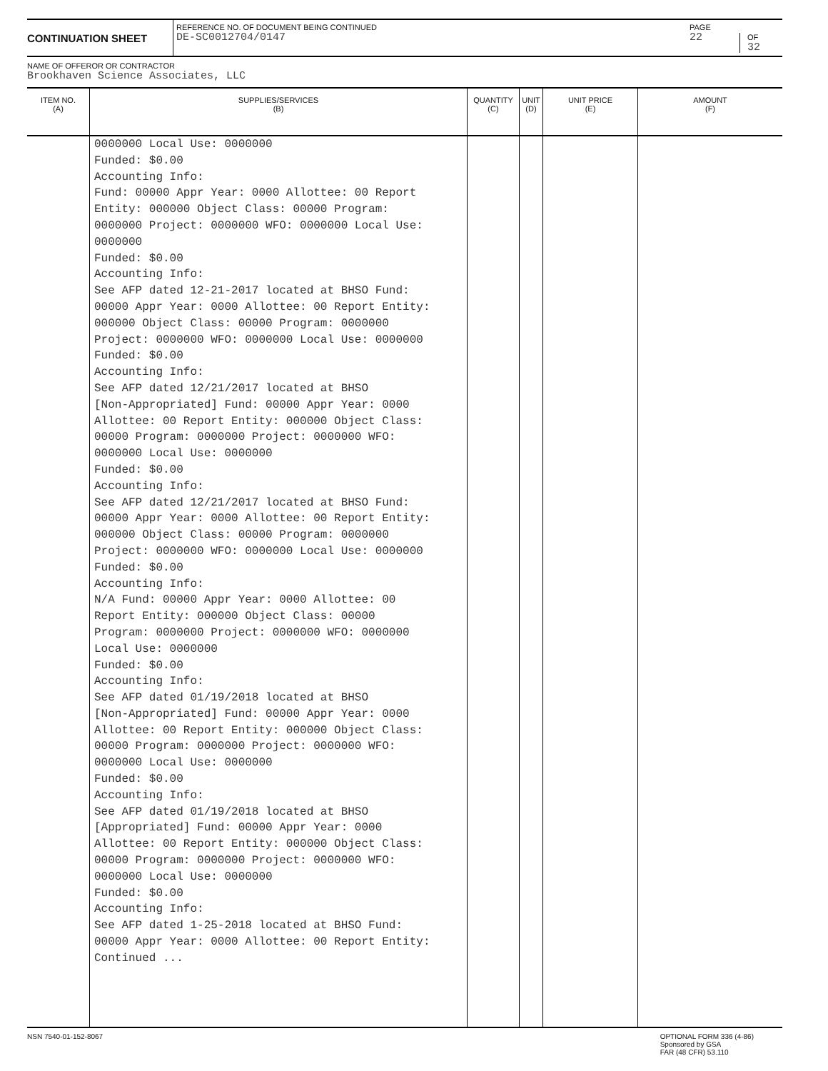CONTINUATION SHEET
REFERENCE NO. OF DOCUMENT BEING CONTINUED
DE-SC0012704/0147
PAGE
22
OF
32
NAME OF OFFEROR OR CONTRACTOR
Brookhaven Science Associates, LLC
| ITEM NO. (A) | SUPPLIES/SERVICES (B) | QUANTITY (C) | UNIT (D) | UNIT PRICE (E) | AMOUNT (F) |
| --- | --- | --- | --- | --- | --- |
| | 0000000 Local Use: 0000000 Funded: $0.00 Accounting Info: Fund: 00000 Appr Year: 0000 Allottee: 00 Report Entity: 000000 Object Class: 00000 Program: 0000000 Project: 0000000 WFO: 0000000 Local Use: 0000000 Funded: $0.00 Accounting Info: See AFP dated 12-21-2017 located at BHSO Fund: 00000 Appr Year: 0000 Allottee: 00 Report Entity: 000000 Object Class: 00000 Program: 0000000 Project: 0000000 WFO: 0000000 Local Use: 0000000 Funded: $0.00 Accounting Info: See AFP dated 12/21/2017 located at BHSO [Non-Appropriated] Fund: 00000 Appr Year: 0000 Allottee: 00 Report Entity: 000000 Object Class: 00000 Program: 0000000 Project: 0000000 WFO: 0000000 Local Use: 0000000 Funded: $0.00 Accounting Info: See AFP dated 12/21/2017 located at BHSO Fund: 00000 Appr Year: 0000 Allottee: 00 Report Entity: 000000 Object Class: 00000 Program: 0000000 Project: 0000000 WFO: 0000000 Local Use: 0000000 Funded: $0.00 Accounting Info: N/A Fund: 00000 Appr Year: 0000 Allottee: 00 Report Entity: 000000 Object Class: 00000 Program: 0000000 Project: 0000000 WFO: 0000000 Local Use: 0000000 Funded: $0.00 Accounting Info: See AFP dated 01/19/2018 located at BHSO [Non-Appropriated] Fund: 00000 Appr Year: 0000 Allottee: 00 Report Entity: 000000 Object Class: 00000 Program: 0000000 Project: 0000000 WFO: 0000000 Local Use: 0000000 Funded: $0.00 Accounting Info: See AFP dated 01/19/2018 located at BHSO [Appropriated] Fund: 00000 Appr Year: 0000 Allottee: 00 Report Entity: 000000 Object Class: 00000 Program: 0000000 Project: 0000000 WFO: 0000000 Local Use: 0000000 Funded: $0.00 Accounting Info: See AFP dated 1-25-2018 located at BHSO Fund: 00000 Appr Year: 0000 Allottee: 00 Report Entity: Continued ... | | | | |
NSN 7540-01-152-8067 OPTIONAL FORM 336 (4-86)
Sponsored by GSA
FAR (48 CFR) 53.110